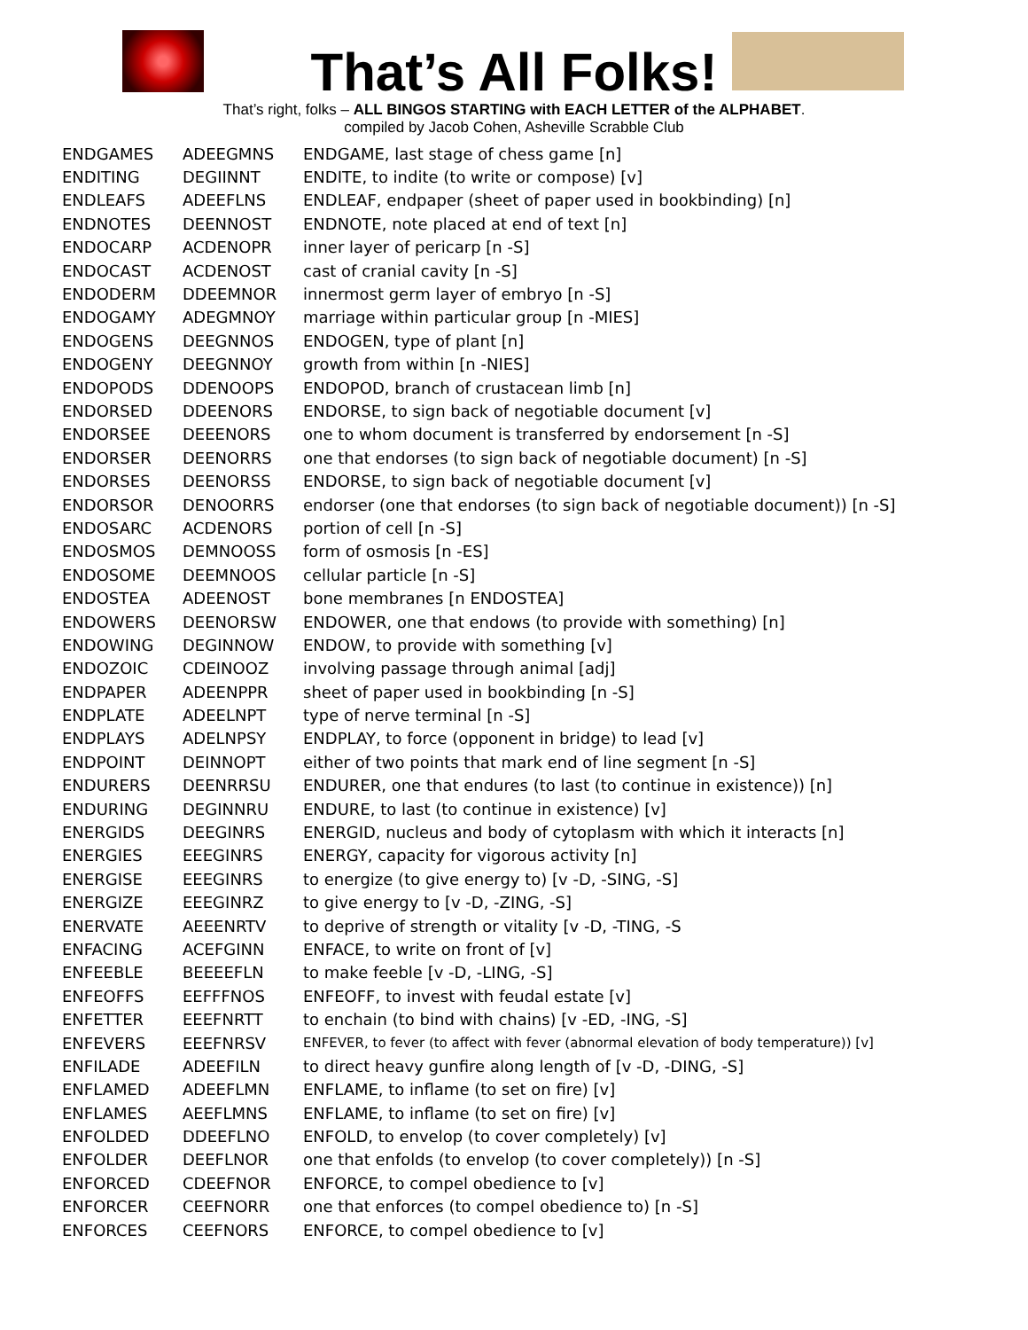That’s All Folks!
That’s right, folks – ALL BINGOS STARTING with EACH LETTER of the ALPHABET.
compiled by Jacob Cohen, Asheville Scrabble Club
| ENDGAMES | ADEEGMNS | ENDGAME, last stage of chess game [n] |
| ENDITING | DEGIINNT | ENDITE, to indite (to write or compose) [v] |
| ENDLEAFS | ADEEFLNS | ENDLEAF, endpaper (sheet of paper used in bookbinding) [n] |
| ENDNOTES | DEENNOST | ENDNOTE, note placed at end of text [n] |
| ENDOCARP | ACDENOPR | inner layer of pericarp [n -S] |
| ENDOCAST | ACDENOST | cast of cranial cavity [n -S] |
| ENDODERM | DDEEMNOR | innermost germ layer of embryo [n -S] |
| ENDOGAMY | ADEGMNOY | marriage within particular group [n -MIES] |
| ENDOGENS | DEEGNNOS | ENDOGEN, type of plant [n] |
| ENDOGENY | DEEGNNOY | growth from within [n -NIES] |
| ENDOPODS | DDENOOPS | ENDOPOD, branch of crustacean limb [n] |
| ENDORSED | DDEENORS | ENDORSE, to sign back of negotiable document [v] |
| ENDORSEE | DEEENORS | one to whom document is transferred by endorsement [n -S] |
| ENDORSER | DEENORRS | one that endorses (to sign back of negotiable document) [n -S] |
| ENDORSES | DEENORSS | ENDORSE, to sign back of negotiable document [v] |
| ENDORSOR | DENOORRS | endorser (one that endorses (to sign back of negotiable document)) [n -S] |
| ENDOSARC | ACDENORS | portion of cell [n -S] |
| ENDOSMOS | DEMNOOSS | form of osmosis [n -ES] |
| ENDOSOME | DEEMNOOS | cellular particle [n -S] |
| ENDOSTEA | ADEENOST | bone membranes [n ENDOSTEA] |
| ENDOWERS | DEENORSW | ENDOWER, one that endows (to provide with something) [n] |
| ENDOWING | DEGINNOW | ENDOW, to provide with something [v] |
| ENDOZOIC | CDEINOOZ | involving passage through animal [adj] |
| ENDPAPER | ADEENPPR | sheet of paper used in bookbinding [n -S] |
| ENDPLATE | ADEELNPT | type of nerve terminal [n -S] |
| ENDPLAYS | ADELNPSY | ENDPLAY, to force (opponent in bridge) to lead [v] |
| ENDPOINT | DEINNOPT | either of two points that mark end of line segment [n -S] |
| ENDURERS | DEENRRSU | ENDURER, one that endures (to last (to continue in existence)) [n] |
| ENDURING | DEGINNRU | ENDURE, to last (to continue in existence) [v] |
| ENERGIDS | DEEGINRS | ENERGID, nucleus and body of cytoplasm with which it interacts [n] |
| ENERGIES | EEEGINRS | ENERGY, capacity for vigorous activity [n] |
| ENERGISE | EEEGINRS | to energize (to give energy to) [v -D, -SING, -S] |
| ENERGIZE | EEEGINRZ | to give energy to [v -D, -ZING, -S] |
| ENERVATE | AEEENRTV | to deprive of strength or vitality [v -D, -TING, -S |
| ENFACING | ACEFGINN | ENFACE, to write on front of [v] |
| ENFEEBLE | BEEEEFLN | to make feeble [v -D, -LING, -S] |
| ENFEOFFS | EEFFFNOS | ENFEOFF, to invest with feudal estate [v] |
| ENFETTER | EEEFNRTT | to enchain (to bind with chains) [v -ED, -ING, -S] |
| ENFEVERS | EEEFNRSV | ENFEVER, to fever (to affect with fever (abnormal elevation of body temperature)) [v] |
| ENFILADE | ADEEFILN | to direct heavy gunfire along length of [v -D, -DING, -S] |
| ENFLAMED | ADEEFLMN | ENFLAME, to inflame (to set on fire) [v] |
| ENFLAMES | AEEFLMNS | ENFLAME, to inflame (to set on fire) [v] |
| ENFOLDED | DDEEFLNO | ENFOLD, to envelop (to cover completely) [v] |
| ENFOLDER | DEEFLNOR | one that enfolds (to envelop (to cover completely)) [n -S] |
| ENFORCED | CDEEFNOR | ENFORCE, to compel obedience to [v] |
| ENFORCER | CEEFNORR | one that enforces (to compel obedience to) [n -S] |
| ENFORCES | CEEFNORS | ENFORCE, to compel obedience to [v] |